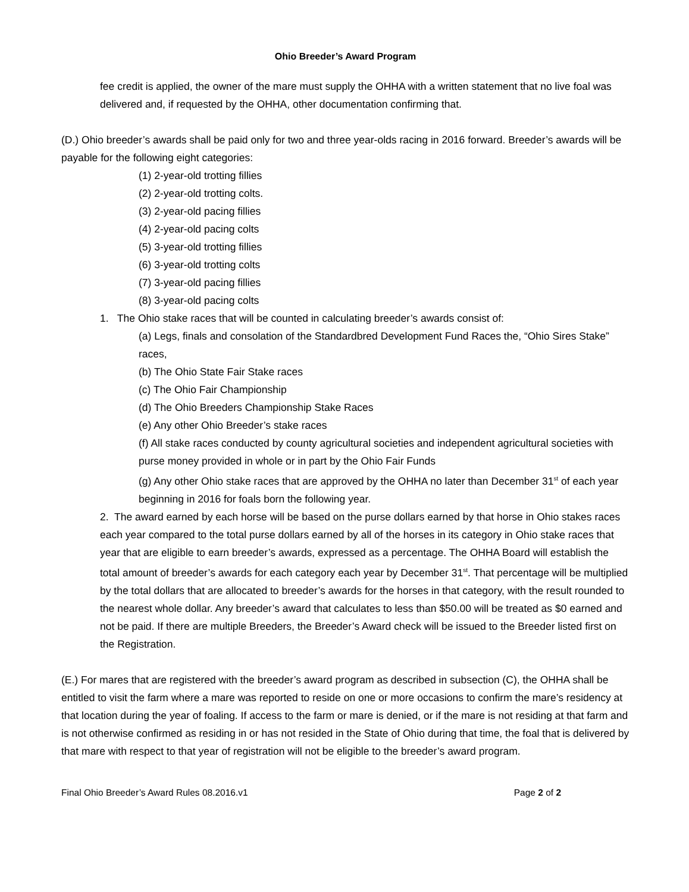Ohio Breeder’s Award Program
fee credit is applied, the owner of the mare must supply the OHHA with a written statement that no live foal was delivered and, if requested by the OHHA, other documentation confirming that.
(D.) Ohio breeder’s awards shall be paid only for two and three year-olds racing in 2016 forward. Breeder’s awards will be payable for the following eight categories:
(1) 2-year-old trotting fillies
(2) 2-year-old trotting colts.
(3) 2-year-old pacing fillies
(4) 2-year-old pacing colts
(5) 3-year-old trotting fillies
(6) 3-year-old trotting colts
(7) 3-year-old pacing fillies
(8) 3-year-old pacing colts
1. The Ohio stake races that will be counted in calculating breeder’s awards consist of:
(a) Legs, finals and consolation of the Standardbred Development Fund Races the, “Ohio Sires Stake” races,
(b) The Ohio State Fair Stake races
(c) The Ohio Fair Championship
(d) The Ohio Breeders Championship Stake Races
(e) Any other Ohio Breeder’s stake races
(f) All stake races conducted by county agricultural societies and independent agricultural societies with purse money provided in whole or in part by the Ohio Fair Funds
(g) Any other Ohio stake races that are approved by the OHHA no later than December 31<sup>st</sup> of each year beginning in 2016 for foals born the following year.
2. The award earned by each horse will be based on the purse dollars earned by that horse in Ohio stakes races each year compared to the total purse dollars earned by all of the horses in its category in Ohio stake races that year that are eligible to earn breeder’s awards, expressed as a percentage. The OHHA Board will establish the total amount of breeder’s awards for each category each year by December 31<sup>st</sup>. That percentage will be multiplied by the total dollars that are allocated to breeder’s awards for the horses in that category, with the result rounded to the nearest whole dollar. Any breeder’s award that calculates to less than $50.00 will be treated as $0 earned and not be paid. If there are multiple Breeders, the Breeder’s Award check will be issued to the Breeder listed first on the Registration.
(E.) For mares that are registered with the breeder’s award program as described in subsection (C), the OHHA shall be entitled to visit the farm where a mare was reported to reside on one or more occasions to confirm the mare’s residency at that location during the year of foaling. If access to the farm or mare is denied, or if the mare is not residing at that farm and is not otherwise confirmed as residing in or has not resided in the State of Ohio during that time, the foal that is delivered by that mare with respect to that year of registration will not be eligible to the breeder’s award program.
Final Ohio Breeder’s Award Rules 08.2016.v1 Page 2 of 2